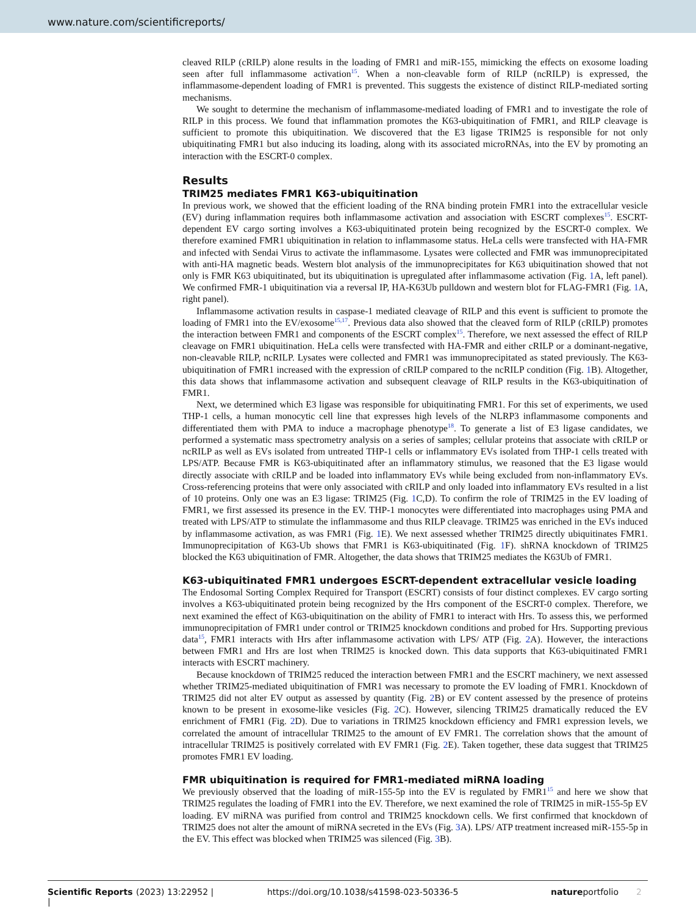www.nature.com/scientificreports/
cleaved RILP (cRILP) alone results in the loading of FMR1 and miR-155, mimicking the effects on exosome loading seen after full inflammasome activation<sup>15</sup>. When a non-cleavable form of RILP (ncRILP) is expressed, the inflammasome-dependent loading of FMR1 is prevented. This suggests the existence of distinct RILP-mediated sorting mechanisms.
We sought to determine the mechanism of inflammasome-mediated loading of FMR1 and to investigate the role of RILP in this process. We found that inflammation promotes the K63-ubiquitination of FMR1, and RILP cleavage is sufficient to promote this ubiquitination. We discovered that the E3 ligase TRIM25 is responsible for not only ubiquitinating FMR1 but also inducing its loading, along with its associated microRNAs, into the EV by promoting an interaction with the ESCRT-0 complex.
Results
TRIM25 mediates FMR1 K63-ubiquitination
In previous work, we showed that the efficient loading of the RNA binding protein FMR1 into the extracellular vesicle (EV) during inflammation requires both inflammasome activation and association with ESCRT complexes<sup>15</sup>. ESCRT-dependent EV cargo sorting involves a K63-ubiquitinated protein being recognized by the ESCRT-0 complex. We therefore examined FMR1 ubiquitination in relation to inflammasome status. HeLa cells were transfected with HA-FMR and infected with Sendai Virus to activate the inflammasome. Lysates were collected and FMR was immunoprecipitated with anti-HA magnetic beads. Western blot analysis of the immunoprecipitates for K63 ubiquitination showed that not only is FMR K63 ubiquitinated, but its ubiquitination is upregulated after inflammasome activation (Fig. 1 A, left panel). We confirmed FMR-1 ubiquitination via a reversal IP, HA-K63Ub pulldown and western blot for FLAG-FMR1 (Fig. 1 A, right panel).
Inflammasome activation results in caspase-1 mediated cleavage of RILP and this event is sufficient to promote the loading of FMR1 into the EV/exosome<sup>15,17</sup>. Previous data also showed that the cleaved form of RILP (cRILP) promotes the interaction between FMR1 and components of the ESCRT complex<sup>15</sup>. Therefore, we next assessed the effect of RILP cleavage on FMR1 ubiquitination. HeLa cells were transfected with HA-FMR and either cRILP or a dominant-negative, non-cleavable RILP, ncRILP. Lysates were collected and FMR1 was immunoprecipitated as stated previously. The K63-ubiquitination of FMR1 increased with the expression of cRILP compared to the ncRILP condition (Fig. 1 B). Altogether, this data shows that inflammasome activation and subsequent cleavage of RILP results in the K63-ubiquitination of FMR1.
Next, we determined which E3 ligase was responsible for ubiquitinating FMR1. For this set of experiments, we used THP-1 cells, a human monocytic cell line that expresses high levels of the NLRP3 inflammasome components and differentiated them with PMA to induce a macrophage phenotype<sup>18</sup>. To generate a list of E3 ligase candidates, we performed a systematic mass spectrometry analysis on a series of samples; cellular proteins that associate with cRILP or ncRILP as well as EVs isolated from untreated THP-1 cells or inflammatory EVs isolated from THP-1 cells treated with LPS/ATP. Because FMR is K63-ubiquitinated after an inflammatory stimulus, we reasoned that the E3 ligase would directly associate with cRILP and be loaded into inflammatory EVs while being excluded from non-inflammatory EVs. Cross-referencing proteins that were only associated with cRILP and only loaded into inflammatory EVs resulted in a list of 10 proteins. Only one was an E3 ligase: TRIM25 (Fig. 1 C,D). To confirm the role of TRIM25 in the EV loading of FMR1, we first assessed its presence in the EV. THP-1 monocytes were differentiated into macrophages using PMA and treated with LPS/ATP to stimulate the inflammasome and thus RILP cleavage. TRIM25 was enriched in the EVs induced by inflammasome activation, as was FMR1 (Fig. 1 E). We next assessed whether TRIM25 directly ubiquitinates FMR1. Immunoprecipitation of K63-Ub shows that FMR1 is K63-ubiquitinated (Fig. 1 F). shRNA knockdown of TRIM25 blocked the K63 ubiquitination of FMR. Altogether, the data shows that TRIM25 mediates the K63Ub of FMR1.
K63-ubiquitinated FMR1 undergoes ESCRT-dependent extracellular vesicle loading
The Endosomal Sorting Complex Required for Transport (ESCRT) consists of four distinct complexes. EV cargo sorting involves a K63-ubiquitinated protein being recognized by the Hrs component of the ESCRT-0 complex. Therefore, we next examined the effect of K63-ubiquitination on the ability of FMR1 to interact with Hrs. To assess this, we performed immunoprecipitation of FMR1 under control or TRIM25 knockdown conditions and probed for Hrs. Supporting previous data<sup>15</sup>, FMR1 interacts with Hrs after inflammasome activation with LPS/ ATP (Fig. 2 A). However, the interactions between FMR1 and Hrs are lost when TRIM25 is knocked down. This data supports that K63-ubiquitinated FMR1 interacts with ESCRT machinery.
Because knockdown of TRIM25 reduced the interaction between FMR1 and the ESCRT machinery, we next assessed whether TRIM25-mediated ubiquitination of FMR1 was necessary to promote the EV loading of FMR1. Knockdown of TRIM25 did not alter EV output as assessed by quantity (Fig. 2 B) or EV content assessed by the presence of proteins known to be present in exosome-like vesicles (Fig. 2 C). However, silencing TRIM25 dramatically reduced the EV enrichment of FMR1 (Fig. 2 D). Due to variations in TRIM25 knockdown efficiency and FMR1 expression levels, we correlated the amount of intracellular TRIM25 to the amount of EV FMR1. The correlation shows that the amount of intracellular TRIM25 is positively correlated with EV FMR1 (Fig. 2 E). Taken together, these data suggest that TRIM25 promotes FMR1 EV loading.
FMR ubiquitination is required for FMR1-mediated miRNA loading
We previously observed that the loading of miR-155-5p into the EV is regulated by FMR1<sup>15</sup> and here we show that TRIM25 regulates the loading of FMR1 into the EV. Therefore, we next examined the role of TRIM25 in miR-155-5p EV loading. EV miRNA was purified from control and TRIM25 knockdown cells. We first confirmed that knockdown of TRIM25 does not alter the amount of miRNA secreted in the EVs (Fig. 3 A). LPS/ ATP treatment increased miR-155-5p in the EV. This effect was blocked when TRIM25 was silenced (Fig. 3 B).
Scientific Reports | (2023) 13:22952 | https://doi.org/10.1038/s41598-023-50336-5 natureportfolio 2